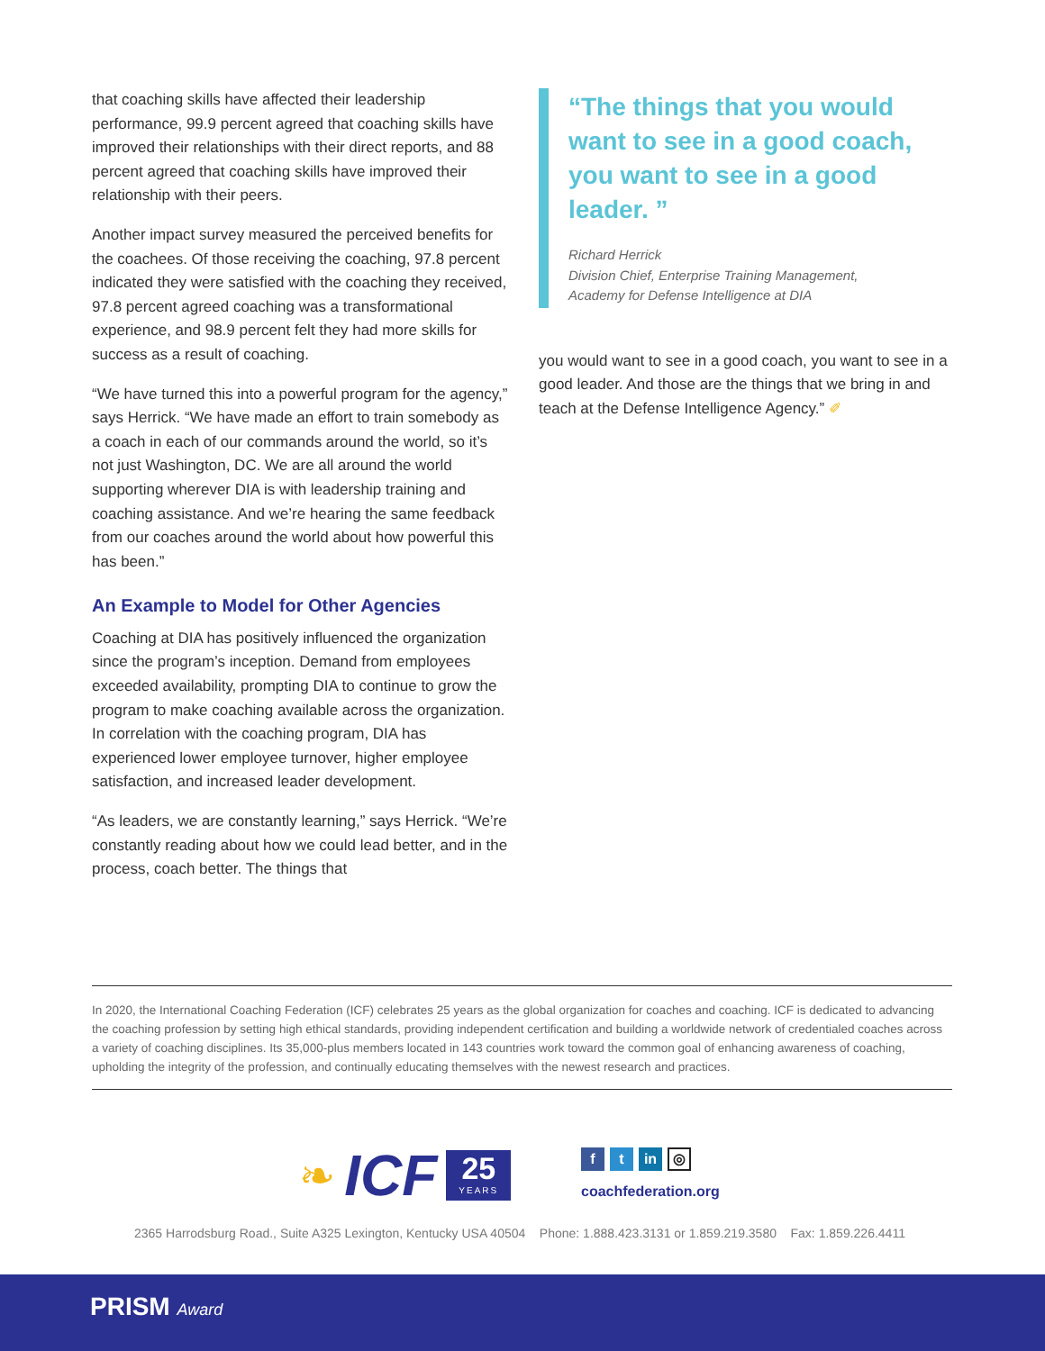that coaching skills have affected their leadership performance, 99.9 percent agreed that coaching skills have improved their relationships with their direct reports, and 88 percent agreed that coaching skills have improved their relationship with their peers.
Another impact survey measured the perceived benefits for the coachees. Of those receiving the coaching, 97.8 percent indicated they were satisfied with the coaching they received, 97.8 percent agreed coaching was a transformational experience, and 98.9 percent felt they had more skills for success as a result of coaching.
“We have turned this into a powerful program for the agency,” says Herrick. “We have made an effort to train somebody as a coach in each of our commands around the world, so it’s not just Washington, DC. We are all around the world supporting wherever DIA is with leadership training and coaching assistance. And we’re hearing the same feedback from our coaches around the world about how powerful this has been.”
An Example to Model for Other Agencies
Coaching at DIA has positively influenced the organization since the program’s inception. Demand from employees exceeded availability, prompting DIA to continue to grow the program to make coaching available across the organization. In correlation with the coaching program, DIA has experienced lower employee turnover, higher employee satisfaction, and increased leader development.
“As leaders, we are constantly learning,” says Herrick. “We’re constantly reading about how we could lead better, and in the process, coach better. The things that
“The things that you would want to see in a good coach, you want to see in a good leader. ”
Richard Herrick
Division Chief, Enterprise Training Management,
Academy for Defense Intelligence at DIA
you would want to see in a good coach, you want to see in a good leader. And those are the things that we bring in and teach at the Defense Intelligence Agency.” ✐
In 2020, the International Coaching Federation (ICF) celebrates 25 years as the global organization for coaches and coaching. ICF is dedicated to advancing the coaching profession by setting high ethical standards, providing independent certification and building a worldwide network of credentialed coaches across a variety of coaching disciplines. Its 35,000-plus members located in 143 countries work toward the common goal of enhancing awareness of coaching, upholding the integrity of the profession, and continually educating themselves with the newest research and practices.
❧ ICF
25
YEARS
f t in ◎
coachfederation.org
2365 Harrodsburg Road., Suite A325 Lexington, Kentucky USA 40504 Phone: 1.888.423.3131 or 1.859.219.3580 Fax: 1.859.226.4411
PRISM Award